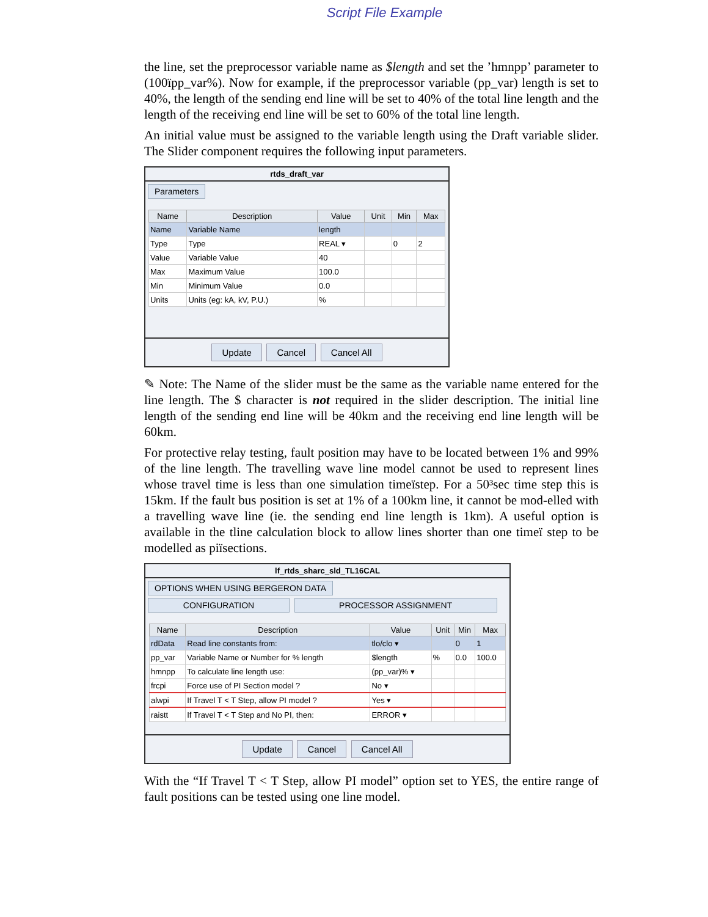Script File Example
the line, set the preprocessor variable name as $length and set the ’hmnpp’ parameter to (100ïpp_var%). Now for example, if the preprocessor variable (pp_var) length is set to 40%, the length of the sending end line will be set to 40% of the total line length and the length of the receiving end line will be set to 60% of the total line length.
An initial value must be assigned to the variable length using the Draft variable slider. The Slider component requires the following input parameters.
rtds_draft_var
Parameters
| Name | Description | Value | Unit | Min | Max |
| --- | --- | --- | --- | --- | --- |
| Name | Variable Name | length | | | |
| Type | Type | REAL ▾ | | 0 | 2 |
| Value | Variable Value | 40 | | | |
| Max | Maximum Value | 100.0 | | | |
| Min | Minimum Value | 0.0 | | | |
| Units | Units (eg: kA, kV, P.U.) | % | | | |
Update Cancel Cancel All
✎ Note: The Name of the slider must be the same as the variable name entered for the line length. The $ character is not required in the slider description. The initial line length of the sending end line will be 40km and the receiving end line length will be 60km.
For protective relay testing, fault position may have to be located between 1% and 99% of the line length. The travelling wave line model cannot be used to represent lines whose travel time is less than one simulation timeïstep. For a 50³sec time step this is 15km. If the fault bus position is set at 1% of a 100km line, it cannot be mod-elled with a travelling wave line (ie. the sending end line length is 1km). A useful option is available in the tline calculation block to allow lines shorter than one timeï step to be modelled as piïsections.
lf_rtds_sharc_sld_TL16CAL
OPTIONS WHEN USING BERGERON DATA
CONFIGURATION PROCESSOR ASSIGNMENT
| Name | Description | Value | Unit | Min | Max |
| --- | --- | --- | --- | --- | --- |
| rdData | Read line constants from: | tlo/clo ▾ | | 0 | 1 |
| pp_var | Variable Name or Number for % length | $length | % | 0.0 | 100.0 |
| hmnpp | To calculate line length use: | (pp_var)% ▾ | | | |
| frcpi | Force use of PI Section model ? | No ▾ | | | |
| alwpi | If Travel T < T Step, allow PI model ? | Yes ▾ | | | |
| raistt | If Travel T < T Step and No PI, then: | ERROR ▾ | | | |
Update Cancel Cancel All
With the “If Travel T < T Step, allow PI model” option set to YES, the entire range of fault positions can be tested using one line model.